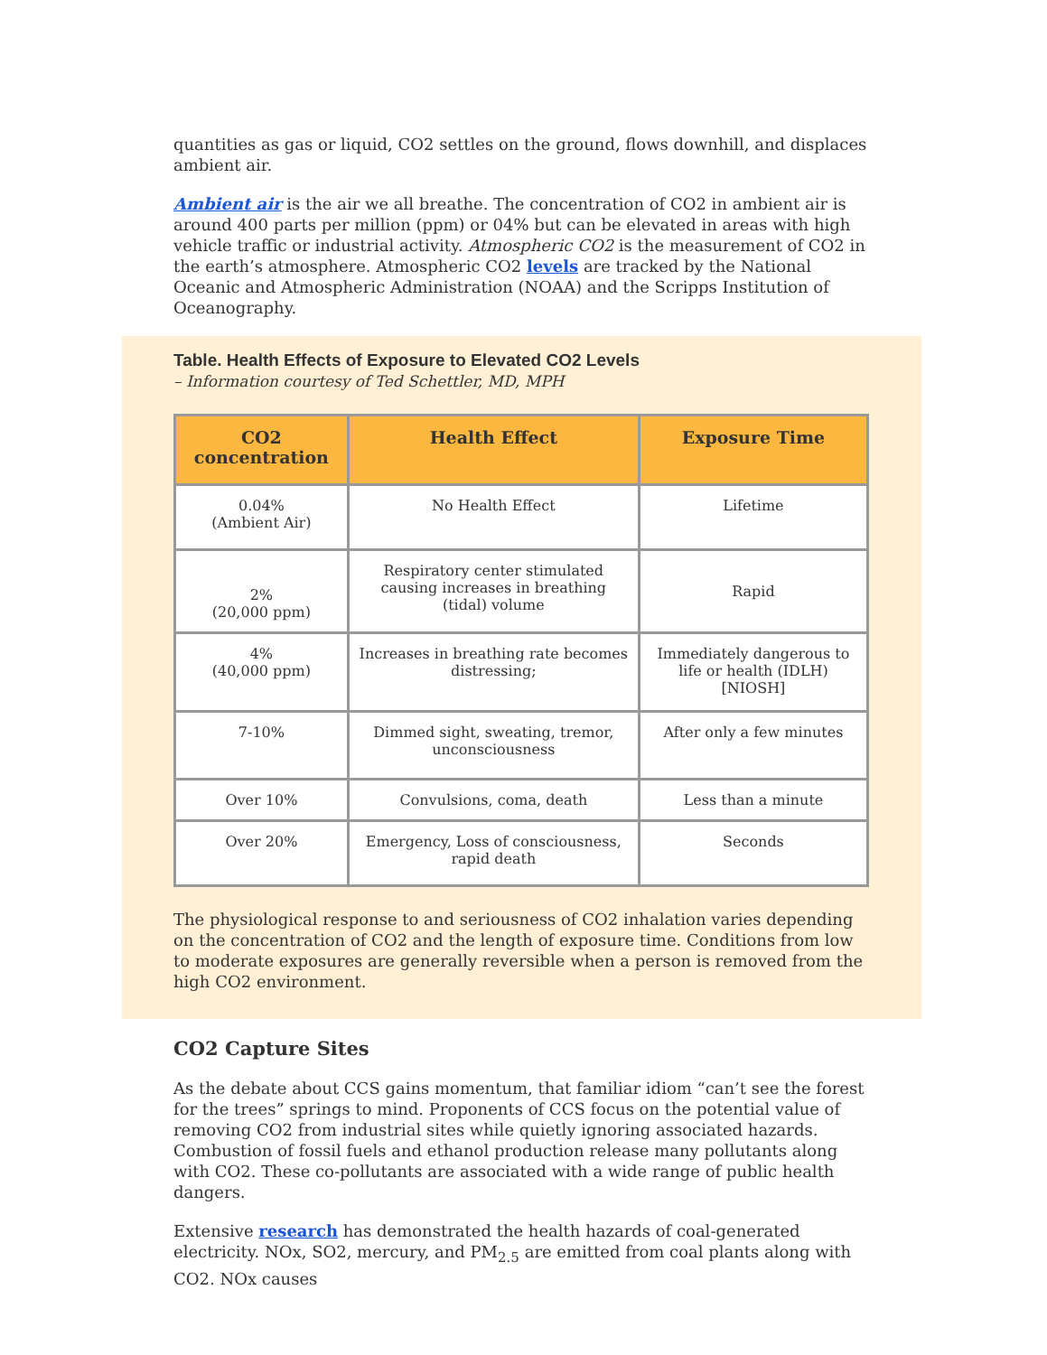quantities as gas or liquid, CO2 settles on the ground, flows downhill, and displaces ambient air.
Ambient air is the air we all breathe. The concentration of CO2 in ambient air is around 400 parts per million (ppm) or 04% but can be elevated in areas with high vehicle traffic or industrial activity. Atmospheric CO2 is the measurement of CO2 in the earth’s atmosphere. Atmospheric CO2 levels are tracked by the National Oceanic and Atmospheric Administration (NOAA) and the Scripps Institution of Oceanography.
Table. Health Effects of Exposure to Elevated CO2 Levels
– Information courtesy of Ted Schettler, MD, MPH
| CO2 concentration | Health Effect | Exposure Time |
| --- | --- | --- |
| 0.04% (Ambient Air) | No Health Effect | Lifetime |
| 2% (20,000 ppm) | Respiratory center stimulated causing increases in breathing (tidal) volume | Rapid |
| 4% (40,000 ppm) | Increases in breathing rate becomes distressing; | Immediately dangerous to life or health (IDLH) [NIOSH] |
| 7-10% | Dimmed sight, sweating, tremor, unconsciousness | After only a few minutes |
| Over 10% | Convulsions, coma, death | Less than a minute |
| Over 20% | Emergency, Loss of consciousness, rapid death | Seconds |
The physiological response to and seriousness of CO2 inhalation varies depending on the concentration of CO2 and the length of exposure time. Conditions from low to moderate exposures are generally reversible when a person is removed from the high CO2 environment.
CO2 Capture Sites
As the debate about CCS gains momentum, that familiar idiom “can’t see the forest for the trees” springs to mind. Proponents of CCS focus on the potential value of removing CO2 from industrial sites while quietly ignoring associated hazards. Combustion of fossil fuels and ethanol production release many pollutants along with CO2. These co-pollutants are associated with a wide range of public health dangers.
Extensive research has demonstrated the health hazards of coal-generated electricity. NOx, SO2, mercury, and PM<sub>2.5</sub> are emitted from coal plants along with CO2. NOx causes